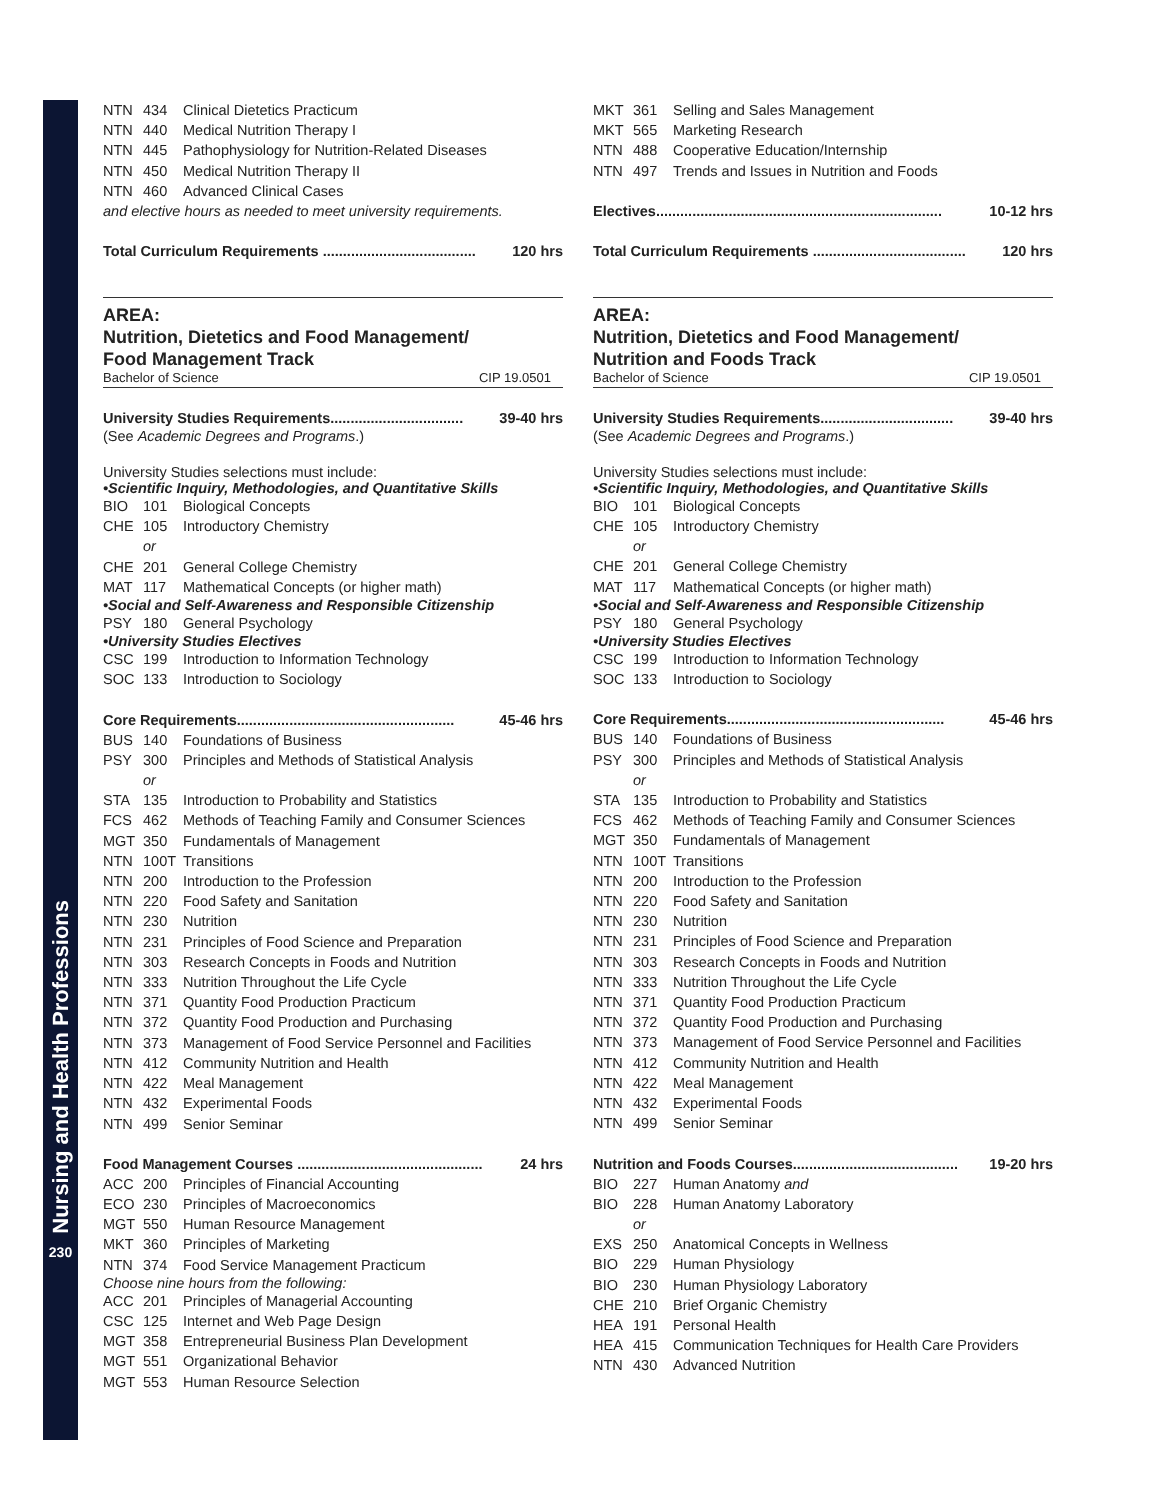Nursing and Health Professions
230
NTN 434 Clinical Dietetics Practicum
NTN 440 Medical Nutrition Therapy I
NTN 445 Pathophysiology for Nutrition-Related Diseases
NTN 450 Medical Nutrition Therapy II
NTN 460 Advanced Clinical Cases
and elective hours as needed to meet university requirements.
Total Curriculum Requirements ...................................... 120 hrs
AREA:
Nutrition, Dietetics and Food Management/
Food Management Track
Bachelor of Science CIP 19.0501
University Studies Requirements................................. 39-40 hrs
(See Academic Degrees and Programs.)
University Studies selections must include:
•Scientific Inquiry, Methodologies, and Quantitative Skills
BIO 101 Biological Concepts
CHE 105 Introductory Chemistry
or
CHE 201 General College Chemistry
MAT 117 Mathematical Concepts (or higher math)
•Social and Self-Awareness and Responsible Citizenship
PSY 180 General Psychology
•University Studies Electives
CSC 199 Introduction to Information Technology
SOC 133 Introduction to Sociology
Core Requirements...................................................... 45-46 hrs
BUS 140 Foundations of Business
PSY 300 Principles and Methods of Statistical Analysis
or
STA 135 Introduction to Probability and Statistics
FCS 462 Methods of Teaching Family and Consumer Sciences
MGT 350 Fundamentals of Management
NTN 100T Transitions
NTN 200 Introduction to the Profession
NTN 220 Food Safety and Sanitation
NTN 230 Nutrition
NTN 231 Principles of Food Science and Preparation
NTN 303 Research Concepts in Foods and Nutrition
NTN 333 Nutrition Throughout the Life Cycle
NTN 371 Quantity Food Production Practicum
NTN 372 Quantity Food Production and Purchasing
NTN 373 Management of Food Service Personnel and Facilities
NTN 412 Community Nutrition and Health
NTN 422 Meal Management
NTN 432 Experimental Foods
NTN 499 Senior Seminar
Food Management Courses .............................................. 24 hrs
ACC 200 Principles of Financial Accounting
ECO 230 Principles of Macroeconomics
MGT 550 Human Resource Management
MKT 360 Principles of Marketing
NTN 374 Food Service Management Practicum
Choose nine hours from the following:
ACC 201 Principles of Managerial Accounting
CSC 125 Internet and Web Page Design
MGT 358 Entrepreneurial Business Plan Development
MGT 551 Organizational Behavior
MGT 553 Human Resource Selection
MKT 361 Selling and Sales Management
MKT 565 Marketing Research
NTN 488 Cooperative Education/Internship
NTN 497 Trends and Issues in Nutrition and Foods
Electives....................................................................... 10-12 hrs
Total Curriculum Requirements ...................................... 120 hrs
AREA:
Nutrition, Dietetics and Food Management/
Nutrition and Foods Track
Bachelor of Science CIP 19.0501
University Studies Requirements................................. 39-40 hrs
(See Academic Degrees and Programs.)
University Studies selections must include:
•Scientific Inquiry, Methodologies, and Quantitative Skills
BIO 101 Biological Concepts
CHE 105 Introductory Chemistry
or
CHE 201 General College Chemistry
MAT 117 Mathematical Concepts (or higher math)
•Social and Self-Awareness and Responsible Citizenship
PSY 180 General Psychology
•University Studies Electives
CSC 199 Introduction to Information Technology
SOC 133 Introduction to Sociology
Core Requirements...................................................... 45-46 hrs
BUS 140 Foundations of Business
PSY 300 Principles and Methods of Statistical Analysis
or
STA 135 Introduction to Probability and Statistics
FCS 462 Methods of Teaching Family and Consumer Sciences
MGT 350 Fundamentals of Management
NTN 100T Transitions
NTN 200 Introduction to the Profession
NTN 220 Food Safety and Sanitation
NTN 230 Nutrition
NTN 231 Principles of Food Science and Preparation
NTN 303 Research Concepts in Foods and Nutrition
NTN 333 Nutrition Throughout the Life Cycle
NTN 371 Quantity Food Production Practicum
NTN 372 Quantity Food Production and Purchasing
NTN 373 Management of Food Service Personnel and Facilities
NTN 412 Community Nutrition and Health
NTN 422 Meal Management
NTN 432 Experimental Foods
NTN 499 Senior Seminar
Nutrition and Foods Courses......................................... 19-20 hrs
BIO 227 Human Anatomy and
BIO 228 Human Anatomy Laboratory
or
EXS 250 Anatomical Concepts in Wellness
BIO 229 Human Physiology
BIO 230 Human Physiology Laboratory
CHE 210 Brief Organic Chemistry
HEA 191 Personal Health
HEA 415 Communication Techniques for Health Care Providers
NTN 430 Advanced Nutrition